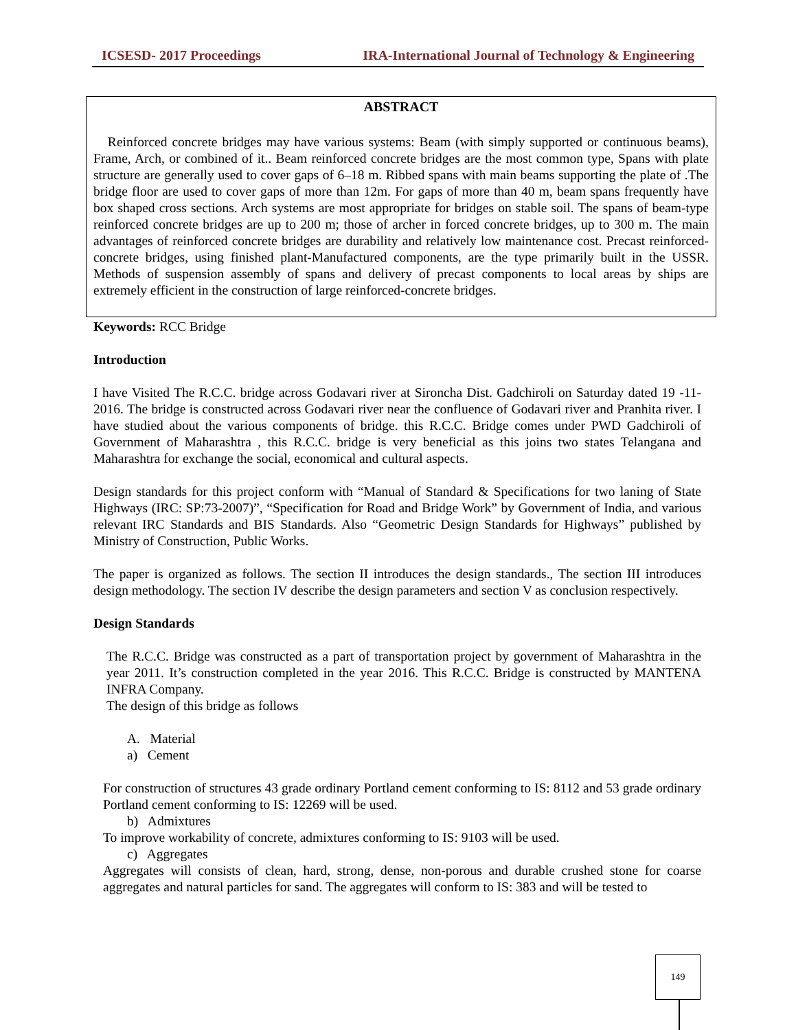ICSESD- 2017 Proceedings IRA-International Journal of Technology & Engineering
ABSTRACT
Reinforced concrete bridges may have various systems: Beam (with simply supported or continuous beams), Frame, Arch, or combined of it.. Beam reinforced concrete bridges are the most common type, Spans with plate structure are generally used to cover gaps of 6–18 m. Ribbed spans with main beams supporting the plate of .The bridge floor are used to cover gaps of more than 12m. For gaps of more than 40 m, beam spans frequently have box shaped cross sections. Arch systems are most appropriate for bridges on stable soil. The spans of beam-type reinforced concrete bridges are up to 200 m; those of archer in forced concrete bridges, up to 300 m. The main advantages of reinforced concrete bridges are durability and relatively low maintenance cost. Precast reinforced-concrete bridges, using finished plant-Manufactured components, are the type primarily built in the USSR. Methods of suspension assembly of spans and delivery of precast components to local areas by ships are extremely efficient in the construction of large reinforced-concrete bridges.
Keywords: RCC Bridge
Introduction
I have Visited The R.C.C. bridge across Godavari river at Sironcha Dist. Gadchiroli on Saturday dated 19 -11-2016. The bridge is constructed across Godavari river near the confluence of Godavari river and Pranhita river. I have studied about the various components of bridge. this R.C.C. Bridge comes under PWD Gadchiroli of Government of Maharashtra , this R.C.C. bridge is very beneficial as this joins two states Telangana and Maharashtra for exchange the social, economical and cultural aspects.
Design standards for this project conform with “Manual of Standard & Specifications for two laning of State Highways (IRC: SP:73-2007)”, “Specification for Road and Bridge Work” by Government of India, and various relevant IRC Standards and BIS Standards. Also “Geometric Design Standards for Highways” published by Ministry of Construction, Public Works.
The paper is organized as follows. The section II introduces the design standards., The section III introduces design methodology. The section IV describe the design parameters and section V as conclusion respectively.
Design Standards
The R.C.C. Bridge was constructed as a part of transportation project by government of Maharashtra in the year 2011. It’s construction completed in the year 2016. This R.C.C. Bridge is constructed by MANTENA INFRA Company.
The design of this bridge as follows
A. Material
a) Cement
For construction of structures 43 grade ordinary Portland cement conforming to IS: 8112 and 53 grade ordinary Portland cement conforming to IS: 12269 will be used.
b) Admixtures
To improve workability of concrete, admixtures conforming to IS: 9103 will be used.
c) Aggregates
Aggregates will consists of clean, hard, strong, dense, non-porous and durable crushed stone for coarse aggregates and natural particles for sand. The aggregates will conform to IS: 383 and will be tested to
149